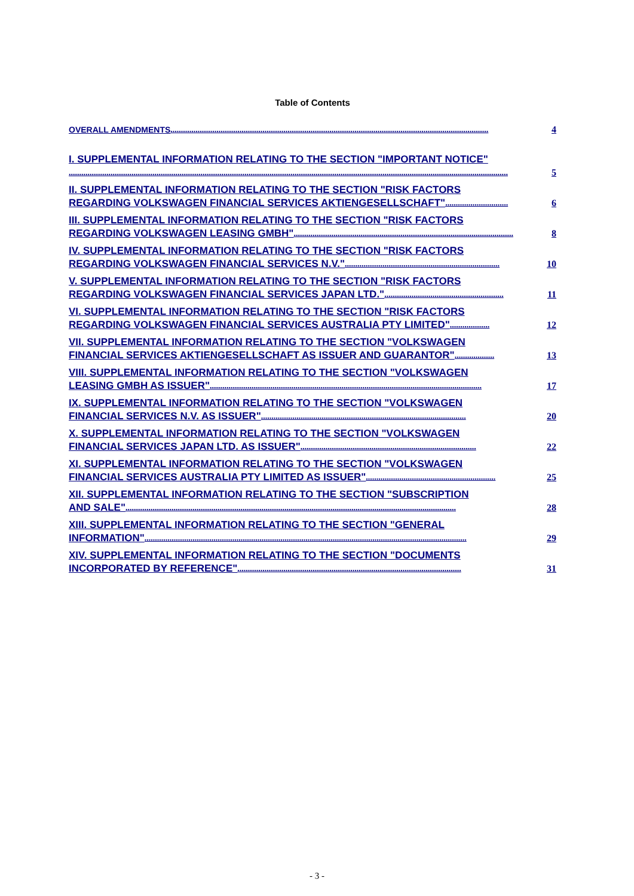Table of Contents
OVERALL AMENDMENTS........................................................................................................................................................ 4
I. SUPPLEMENTAL INFORMATION RELATING TO THE SECTION "IMPORTANT NOTICE"
.................................................................................................................................................................................................................. 5
II. SUPPLEMENTAL INFORMATION RELATING TO THE SECTION "RISK FACTORS
REGARDING VOLKSWAGEN FINANCIAL SERVICES AKTIENGESELLSCHAFT".............................. 6
III. SUPPLEMENTAL INFORMATION RELATING TO THE SECTION "RISK FACTORS
REGARDING VOLKSWAGEN LEASING GMBH"......................................................................................................... 8
IV. SUPPLEMENTAL INFORMATION RELATING TO THE SECTION "RISK FACTORS
REGARDING VOLKSWAGEN FINANCIAL SERVICES N.V.".......................................................................... 10
V. SUPPLEMENTAL INFORMATION RELATING TO THE SECTION "RISK FACTORS
REGARDING VOLKSWAGEN FINANCIAL SERVICES JAPAN LTD."......................................................... 11
VI. SUPPLEMENTAL INFORMATION RELATING TO THE SECTION "RISK FACTORS
REGARDING VOLKSWAGEN FINANCIAL SERVICES AUSTRALIA PTY LIMITED"................... 12
VII. SUPPLEMENTAL INFORMATION RELATING TO THE SECTION "VOLKSWAGEN
FINANCIAL SERVICES AKTIENGESELLSCHAFT AS ISSUER AND GUARANTOR"................... 13
VIII. SUPPLEMENTAL INFORMATION RELATING TO THE SECTION "VOLKSWAGEN
LEASING GMBH AS ISSUER".................................................................................................................................. 17
IX. SUPPLEMENTAL INFORMATION RELATING TO THE SECTION "VOLKSWAGEN
FINANCIAL SERVICES N.V. AS ISSUER".................................................................................................. 20
X. SUPPLEMENTAL INFORMATION RELATING TO THE SECTION "VOLKSWAGEN
FINANCIAL SERVICES JAPAN LTD. AS ISSUER".................................................................................... 22
XI. SUPPLEMENTAL INFORMATION RELATING TO THE SECTION "VOLKSWAGEN
FINANCIAL SERVICES AUSTRALIA PTY LIMITED AS ISSUER".............................................................. 25
XII. SUPPLEMENTAL INFORMATION RELATING TO THE SECTION "SUBSCRIPTION
AND SALE".............................................................................................................................................................. 28
XIII. SUPPLEMENTAL INFORMATION RELATING TO THE SECTION "GENERAL
INFORMATION".......................................................................................................................................................... 29
XIV. SUPPLEMENTAL INFORMATION RELATING TO THE SECTION "DOCUMENTS
INCORPORATED BY REFERENCE"........................................................................................................... 31
- 3 -